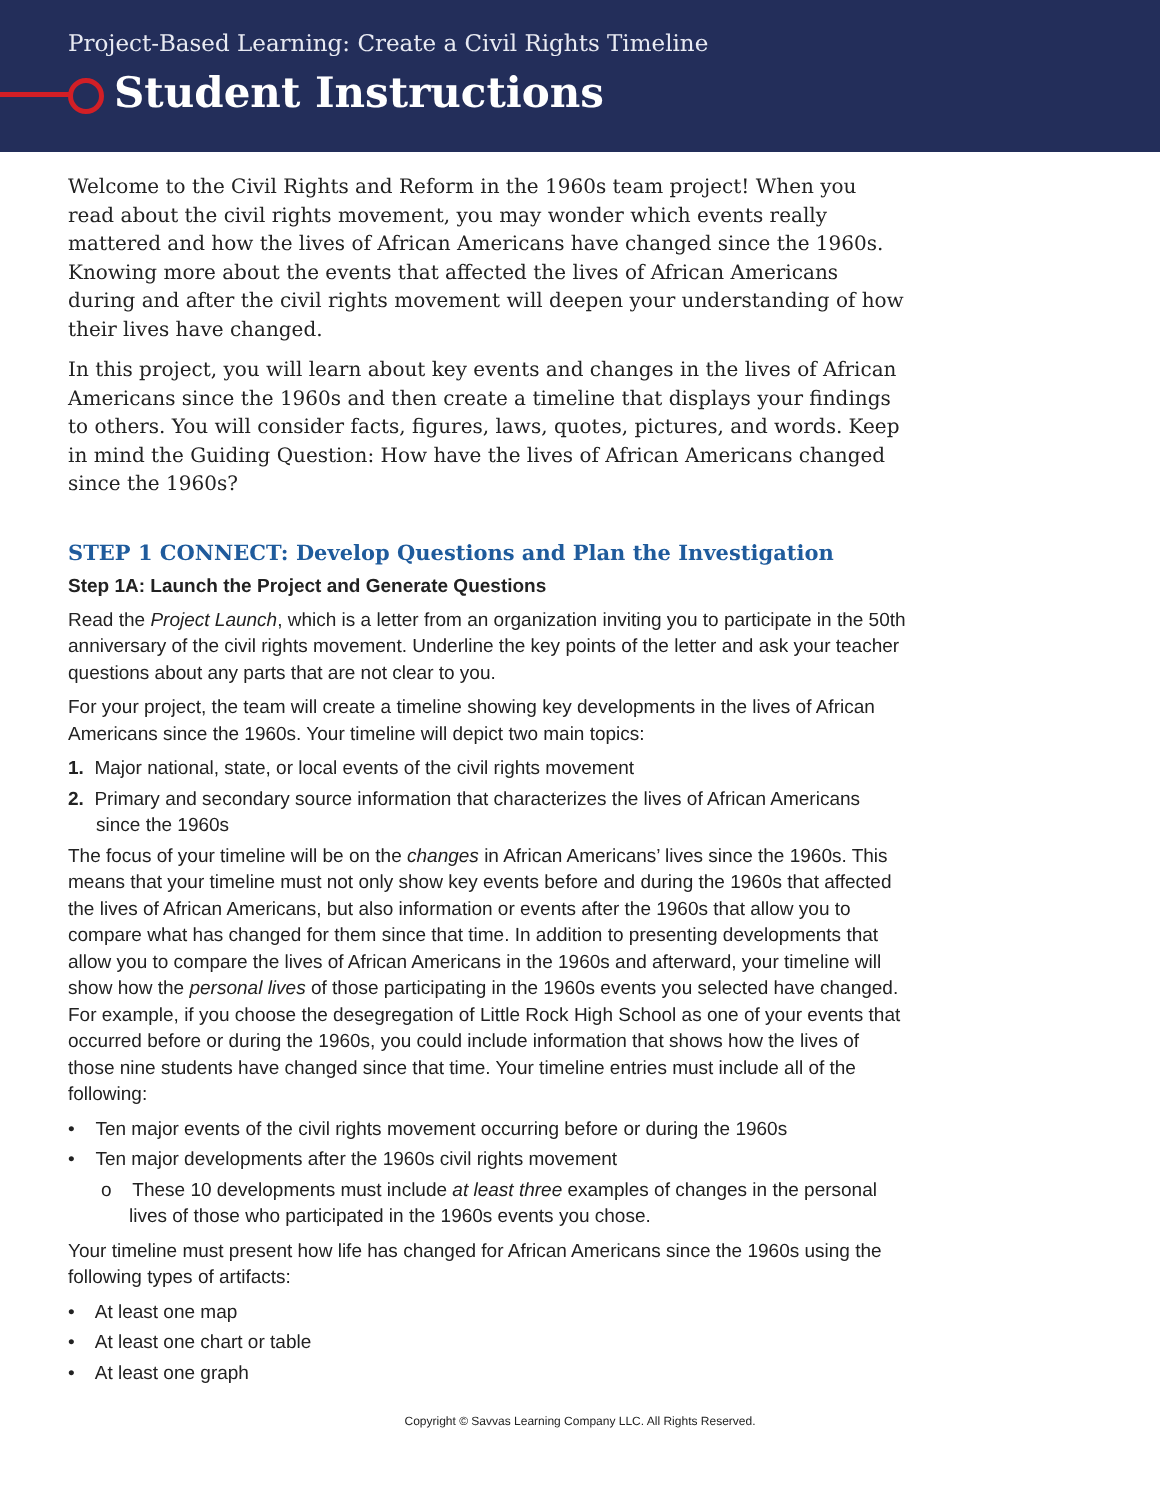Project-Based Learning: Create a Civil Rights Timeline
Student Instructions
Welcome to the Civil Rights and Reform in the 1960s team project! When you read about the civil rights movement, you may wonder which events really mattered and how the lives of African Americans have changed since the 1960s. Knowing more about the events that affected the lives of African Americans during and after the civil rights movement will deepen your understanding of how their lives have changed.
In this project, you will learn about key events and changes in the lives of African Americans since the 1960s and then create a timeline that displays your findings to others. You will consider facts, figures, laws, quotes, pictures, and words. Keep in mind the Guiding Question: How have the lives of African Americans changed since the 1960s?
STEP 1 CONNECT: Develop Questions and Plan the Investigation
Step 1A: Launch the Project and Generate Questions
Read the Project Launch, which is a letter from an organization inviting you to participate in the 50th anniversary of the civil rights movement. Underline the key points of the letter and ask your teacher questions about any parts that are not clear to you.
For your project, the team will create a timeline showing key developments in the lives of African Americans since the 1960s. Your timeline will depict two main topics:
1. Major national, state, or local events of the civil rights movement
2. Primary and secondary source information that characterizes the lives of African Americans since the 1960s
The focus of your timeline will be on the changes in African Americans’ lives since the 1960s. This means that your timeline must not only show key events before and during the 1960s that affected the lives of African Americans, but also information or events after the 1960s that allow you to compare what has changed for them since that time. In addition to presenting developments that allow you to compare the lives of African Americans in the 1960s and afterward, your timeline will show how the personal lives of those participating in the 1960s events you selected have changed. For example, if you choose the desegregation of Little Rock High School as one of your events that occurred before or during the 1960s, you could include information that shows how the lives of those nine students have changed since that time. Your timeline entries must include all of the following:
• Ten major events of the civil rights movement occurring before or during the 1960s
• Ten major developments after the 1960s civil rights movement
o These 10 developments must include at least three examples of changes in the personal lives of those who participated in the 1960s events you chose.
Your timeline must present how life has changed for African Americans since the 1960s using the following types of artifacts:
• At least one map
• At least one chart or table
• At least one graph
Copyright © Savvas Learning Company LLC. All Rights Reserved.